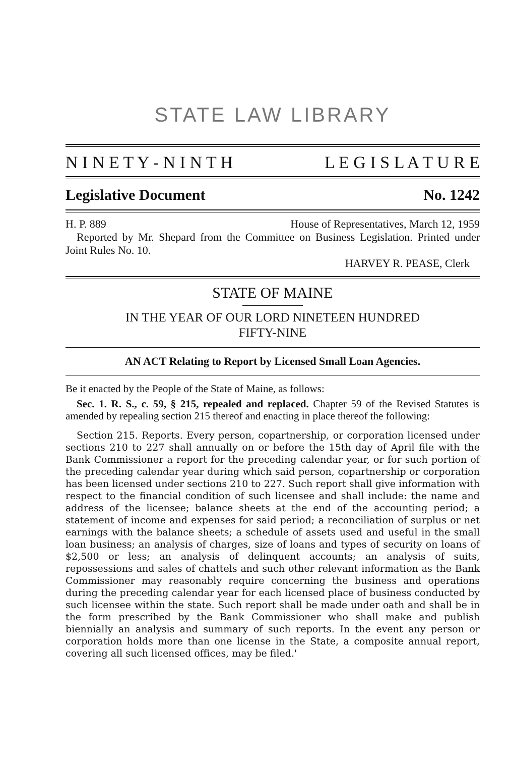STATE LAW LIBRARY
N I N E T Y - N I N T H L E G I S L A T U R E
Legislative Document No. 1242
H. P. 889 House of Representatives, March 12, 1959
Reported by Mr. Shepard from the Committee on Business Legislation. Printed under Joint Rules No. 10.
HARVEY R. PEASE, Clerk
STATE OF MAINE
IN THE YEAR OF OUR LORD NINETEEN HUNDRED
FIFTY-NINE
AN ACT Relating to Report by Licensed Small Loan Agencies.
Be it enacted by the People of the State of Maine, as follows:
Sec. 1. R. S., c. 59, § 215, repealed and replaced. Chapter 59 of the Revised Statutes is amended by repealing section 215 thereof and enacting in place thereof the following:
Section 215. Reports. Every person, copartnership, or corporation licensed under sections 210 to 227 shall annually on or before the 15th day of April file with the Bank Commissioner a report for the preceding calendar year, or for such portion of the preceding calendar year during which said person, copartnership or corporation has been licensed under sections 210 to 227. Such report shall give information with respect to the financial condition of such licensee and shall include: the name and address of the licensee; balance sheets at the end of the accounting period; a statement of income and expenses for said period; a reconciliation of surplus or net earnings with the balance sheets; a schedule of assets used and useful in the small loan business; an analysis of charges, size of loans and types of security on loans of $2,500 or less; an analysis of delinquent accounts; an analysis of suits, repossessions and sales of chattels and such other relevant information as the Bank Commissioner may reasonably require concerning the business and operations during the preceding calendar year for each licensed place of business conducted by such licensee within the state. Such report shall be made under oath and shall be in the form prescribed by the Bank Commissioner who shall make and publish biennially an analysis and summary of such reports. In the event any person or corporation holds more than one license in the State, a composite annual report, covering all such licensed offices, may be filed.'